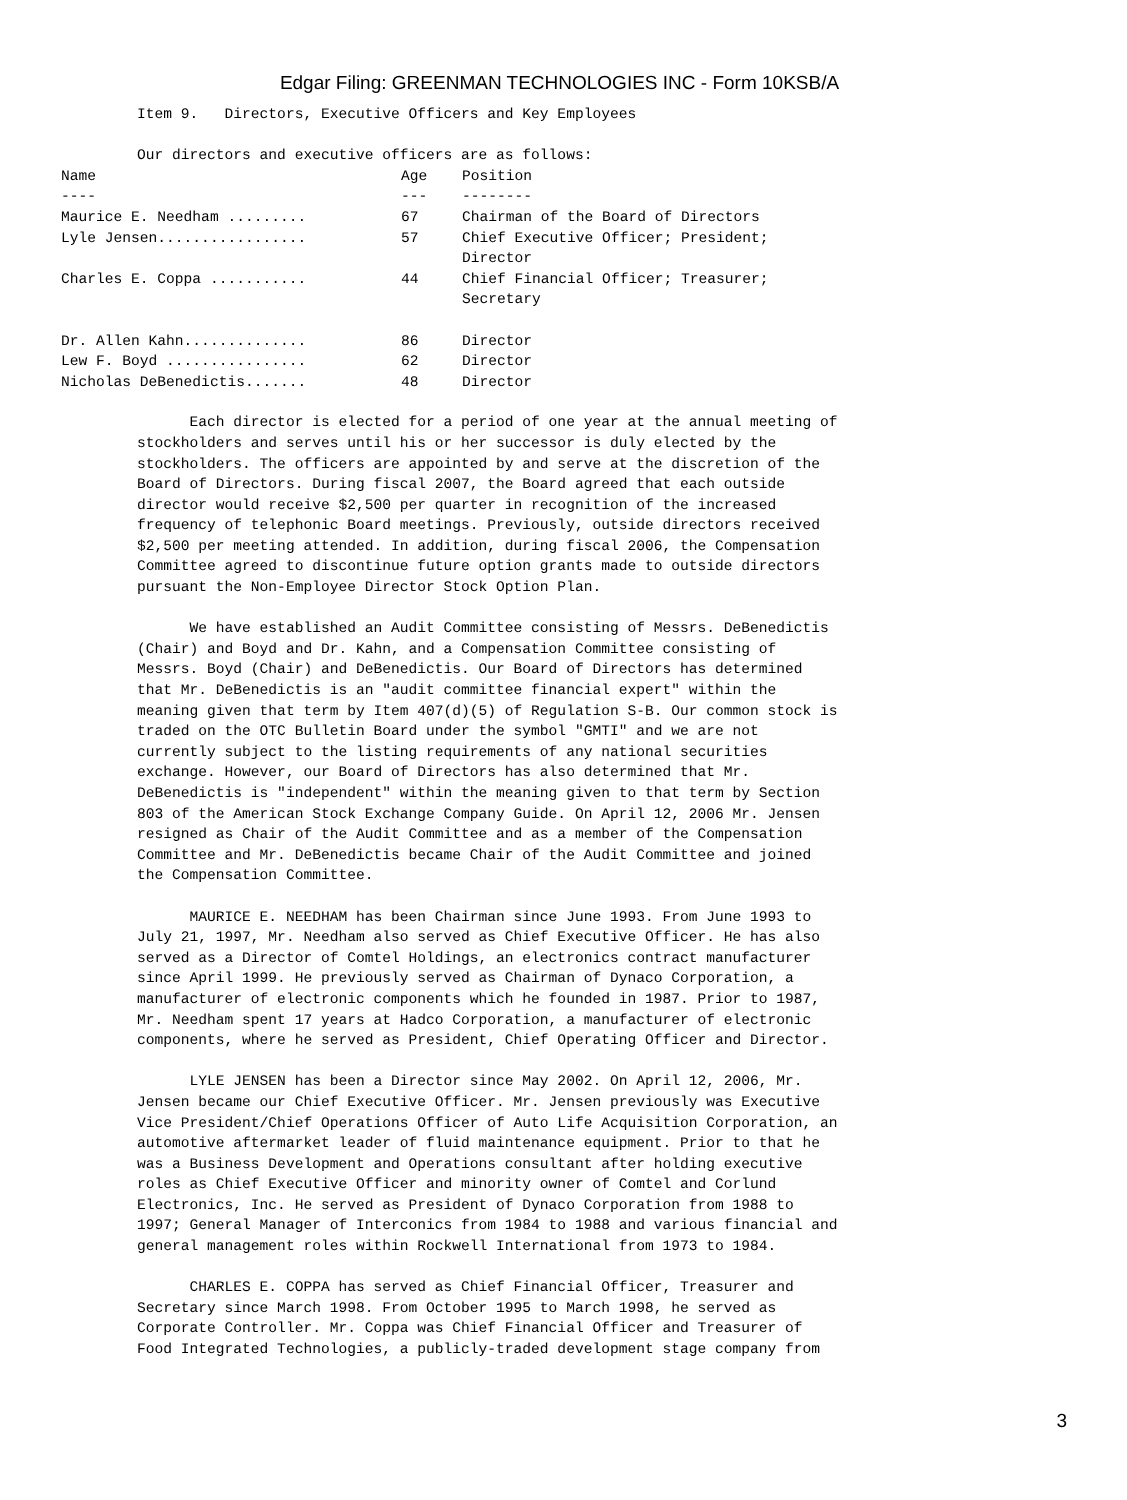Edgar Filing: GREENMAN TECHNOLOGIES INC - Form 10KSB/A
Item 9. Directors, Executive Officers and Key Employees Our directors and executive officers are as follows:
| Name | Age | Position |
| --- | --- | --- |
| ---- | --- | -------- |
| Maurice E. Needham ......... | 67 | Chairman of the Board of Directors |
| Lyle Jensen................. | 57 | Chief Executive Officer; President; Director |
| Charles E. Coppa ........... | 44 | Chief Financial Officer; Treasurer; Secretary |
| Dr. Allen Kahn.............. | 86 | Director |
| Lew F. Boyd ................ | 62 | Director |
| Nicholas DeBenedictis....... | 48 | Director |
Each director is elected for a period of one year at the annual meeting of stockholders and serves until his or her successor is duly elected by the stockholders. The officers are appointed by and serve at the discretion of the Board of Directors. During fiscal 2007, the Board agreed that each outside director would receive $2,500 per quarter in recognition of the increased frequency of telephonic Board meetings. Previously, outside directors received $2,500 per meeting attended. In addition, during fiscal 2006, the Compensation Committee agreed to discontinue future option grants made to outside directors pursuant the Non-Employee Director Stock Option Plan. We have established an Audit Committee consisting of Messrs. DeBenedictis (Chair) and Boyd and Dr. Kahn, and a Compensation Committee consisting of Messrs. Boyd (Chair) and DeBenedictis. Our Board of Directors has determined that Mr. DeBenedictis is an "audit committee financial expert" within the meaning given that term by Item 407(d)(5) of Regulation S-B. Our common stock is traded on the OTC Bulletin Board under the symbol "GMTI" and we are not currently subject to the listing requirements of any national securities exchange. However, our Board of Directors has also determined that Mr. DeBenedictis is "independent" within the meaning given to that term by Section 803 of the American Stock Exchange Company Guide. On April 12, 2006 Mr. Jensen resigned as Chair of the Audit Committee and as a member of the Compensation Committee and Mr. DeBenedictis became Chair of the Audit Committee and joined the Compensation Committee. MAURICE E. NEEDHAM has been Chairman since June 1993. From June 1993 to July 21, 1997, Mr. Needham also served as Chief Executive Officer. He has also served as a Director of Comtel Holdings, an electronics contract manufacturer since April 1999. He previously served as Chairman of Dynaco Corporation, a manufacturer of electronic components which he founded in 1987. Prior to 1987, Mr. Needham spent 17 years at Hadco Corporation, a manufacturer of electronic components, where he served as President, Chief Operating Officer and Director. LYLE JENSEN has been a Director since May 2002. On April 12, 2006, Mr. Jensen became our Chief Executive Officer. Mr. Jensen previously was Executive Vice President/Chief Operations Officer of Auto Life Acquisition Corporation, an automotive aftermarket leader of fluid maintenance equipment. Prior to that he was a Business Development and Operations consultant after holding executive roles as Chief Executive Officer and minority owner of Comtel and Corlund Electronics, Inc. He served as President of Dynaco Corporation from 1988 to 1997; General Manager of Interconics from 1984 to 1988 and various financial and general management roles within Rockwell International from 1973 to 1984. CHARLES E. COPPA has served as Chief Financial Officer, Treasurer and Secretary since March 1998. From October 1995 to March 1998, he served as Corporate Controller. Mr. Coppa was Chief Financial Officer and Treasurer of Food Integrated Technologies, a publicly-traded development stage company from
3